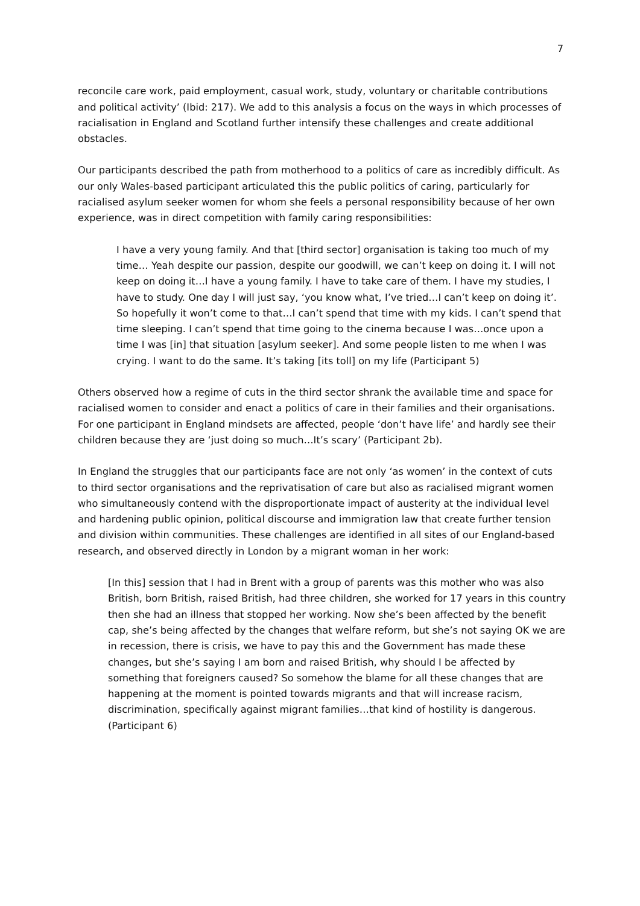7
reconcile care work, paid employment, casual work, study, voluntary or charitable contributions and political activity’ (Ibid: 217). We add to this analysis a focus on the ways in which processes of racialisation in England and Scotland further intensify these challenges and create additional obstacles.
Our participants described the path from motherhood to a politics of care as incredibly difficult. As our only Wales-based participant articulated this the public politics of caring, particularly for racialised asylum seeker women for whom she feels a personal responsibility because of her own experience, was in direct competition with family caring responsibilities:
I have a very young family. And that [third sector] organisation is taking too much of my time… Yeah despite our passion, despite our goodwill, we can’t keep on doing it. I will not keep on doing it…I have a young family. I have to take care of them. I have my studies, I have to study. One day I will just say, ‘you know what, I’ve tried…I can’t keep on doing it’. So hopefully it won’t come to that…I can’t spend that time with my kids. I can’t spend that time sleeping. I can’t spend that time going to the cinema because I was…once upon a time I was [in] that situation [asylum seeker]. And some people listen to me when I was crying. I want to do the same. It’s taking [its toll] on my life (Participant 5)
Others observed how a regime of cuts in the third sector shrank the available time and space for racialised women to consider and enact a politics of care in their families and their organisations. For one participant in England mindsets are affected, people ‘don’t have life’ and hardly see their children because they are ‘just doing so much…It’s scary’ (Participant 2b).
In England the struggles that our participants face are not only ‘as women’ in the context of cuts to third sector organisations and the reprivatisation of care but also as racialised migrant women who simultaneously contend with the disproportionate impact of austerity at the individual level and hardening public opinion, political discourse and immigration law that create further tension and division within communities. These challenges are identified in all sites of our England-based research, and observed directly in London by a migrant woman in her work:
[In this] session that I had in Brent with a group of parents was this mother who was also British, born British, raised British, had three children, she worked for 17 years in this country then she had an illness that stopped her working. Now she’s been affected by the benefit cap, she’s being affected by the changes that welfare reform, but she’s not saying OK we are in recession, there is crisis, we have to pay this and the Government has made these changes, but she’s saying I am born and raised British, why should I be affected by something that foreigners caused? So somehow the blame for all these changes that are happening at the moment is pointed towards migrants and that will increase racism, discrimination, specifically against migrant families…that kind of hostility is dangerous.
(Participant 6)